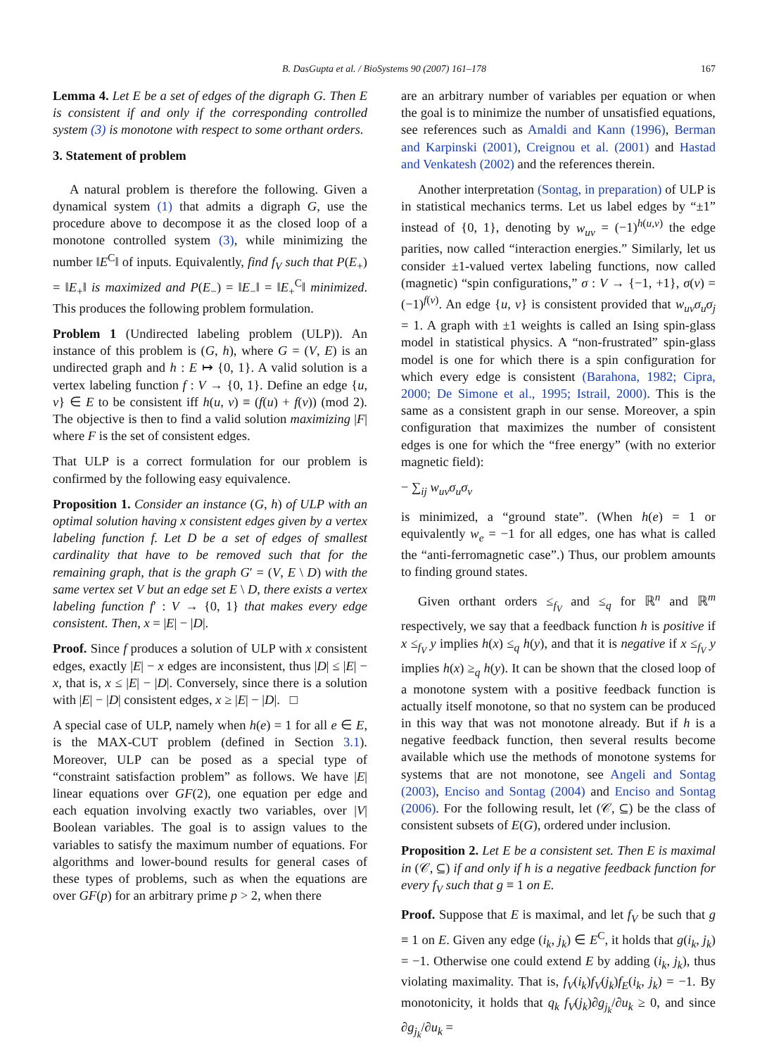B. DasGupta et al. / BioSystems 90 (2007) 161–178
167
Lemma 4. Let E be a set of edges of the digraph G. Then E is consistent if and only if the corresponding controlled system (3) is monotone with respect to some orthant orders.
3. Statement of problem
A natural problem is therefore the following. Given a dynamical system (1) that admits a digraph G, use the procedure above to decompose it as the closed loop of a monotone controlled system (3), while minimizing the number ‖E<sup>C</sup>‖ of inputs. Equivalently, find f<sub>V</sub> such that P(E<sub>+</sub>) = ‖E<sub>+</sub>‖ is maximized and P(E<sub>−</sub>) = ‖E<sub>−</sub>‖ = ‖E<sub>+</sub><sup>C</sup>‖ minimized. This produces the following problem formulation.
Problem 1 (Undirected labeling problem (ULP)). An instance of this problem is (G, h), where G = (V, E) is an undirected graph and h : E ↦ {0, 1}. A valid solution is a vertex labeling function f : V → {0, 1}. Define an edge {u, v} ∈ E to be consistent iff h(u, v) ≡ (f(u) + f(v)) (mod 2). The objective is then to find a valid solution maximizing |F| where F is the set of consistent edges.
That ULP is a correct formulation for our problem is confirmed by the following easy equivalence.
Proposition 1. Consider an instance (G, h) of ULP with an optimal solution having x consistent edges given by a vertex labeling function f. Let D be a set of edges of smallest cardinality that have to be removed such that for the remaining graph, that is the graph G′ = (V, E \ D) with the same vertex set V but an edge set E \ D, there exists a vertex labeling function f′ : V → {0, 1} that makes every edge consistent. Then, x = |E| − |D|.
Proof. Since f produces a solution of ULP with x consistent edges, exactly |E| − x edges are inconsistent, thus |D| ≤ |E| − x, that is, x ≤ |E| − |D|. Conversely, since there is a solution with |E| − |D| consistent edges, x ≥ |E| − |D|. □
A special case of ULP, namely when h(e) = 1 for all e ∈ E, is the MAX-CUT problem (defined in Section 3.1). Moreover, ULP can be posed as a special type of “constraint satisfaction problem” as follows. We have |E| linear equations over GF(2), one equation per edge and each equation involving exactly two variables, over |V| Boolean variables. The goal is to assign values to the variables to satisfy the maximum number of equations. For algorithms and lower-bound results for general cases of these types of problems, such as when the equations are over GF(p) for an arbitrary prime p > 2, when there
are an arbitrary number of variables per equation or when the goal is to minimize the number of unsatisfied equations, see references such as Amaldi and Kann (1996), Berman and Karpinski (2001), Creignou et al. (2001) and Hastad and Venkatesh (2002) and the references therein.
Another interpretation (Sontag, in preparation) of ULP is in statistical mechanics terms. Let us label edges by “±1” instead of {0, 1}, denoting by w<sub>uv</sub> = (−1)<sup>h(u,v)</sup> the edge parities, now called “interaction energies.” Similarly, let us consider ±1-valued vertex labeling functions, now called (magnetic) “spin configurations,” σ : V → {−1, +1}, σ(v) = (−1)<sup>f(v)</sup>. An edge {u, v} is consistent provided that w<sub>uv</sub>σ<sub>u</sub>σ<sub>j</sub> = 1. A graph with ±1 weights is called an Ising spin-glass model in statistical physics. A “non-frustrated” spin-glass model is one for which there is a spin configuration for which every edge is consistent (Barahona, 1982; Cipra, 2000; De Simone et al., 1995; Istrail, 2000). This is the same as a consistent graph in our sense. Moreover, a spin configuration that maximizes the number of consistent edges is one for which the “free energy” (with no exterior magnetic field):
− ∑<sub>ij</sub> w<sub>uv</sub>σ<sub>u</sub>σ<sub>v</sub>
is minimized, a “ground state”. (When h(e) = 1 or equivalently w<sub>e</sub> = −1 for all edges, one has what is called the “anti-ferromagnetic case”.) Thus, our problem amounts to finding ground states.
Given orthant orders ≤<sub>f<sub>V</sub></sub> and ≤<sub>q</sub> for ℝ<sup>n</sup> and ℝ<sup>m</sup> respectively, we say that a feedback function h is positive if x ≤<sub>f<sub>V</sub></sub> y implies h(x) ≤<sub>q</sub> h(y), and that it is negative if x ≤<sub>f<sub>V</sub></sub> y implies h(x) ≥<sub>q</sub> h(y). It can be shown that the closed loop of a monotone system with a positive feedback function is actually itself monotone, so that no system can be produced in this way that was not monotone already. But if h is a negative feedback function, then several results become available which use the methods of monotone systems for systems that are not monotone, see Angeli and Sontag (2003), Enciso and Sontag (2004) and Enciso and Sontag (2006). For the following result, let (𝒞, ⊆) be the class of consistent subsets of E(G), ordered under inclusion.
Proposition 2. Let E be a consistent set. Then E is maximal in (𝒞, ⊆) if and only if h is a negative feedback function for every f<sub>V</sub> such that g ≡ 1 on E.
Proof. Suppose that E is maximal, and let f<sub>V</sub> be such that g ≡ 1 on E. Given any edge (i<sub>k</sub>, j<sub>k</sub>) ∈ E<sup>C</sup>, it holds that g(i<sub>k</sub>, j<sub>k</sub>) = −1. Otherwise one could extend E by adding (i<sub>k</sub>, j<sub>k</sub>), thus violating maximality. That is, f<sub>V</sub>(i<sub>k</sub>)f<sub>V</sub>(j<sub>k</sub>)f<sub>E</sub>(i<sub>k</sub>, j<sub>k</sub>) = −1. By monotonicity, it holds that q<sub>k</sub> f<sub>V</sub>(j<sub>k</sub>)∂g<sub>j<sub>k</sub></sub>/∂u<sub>k</sub> ≥ 0, and since ∂g<sub>j<sub>k</sub></sub>/∂u<sub>k</sub> =